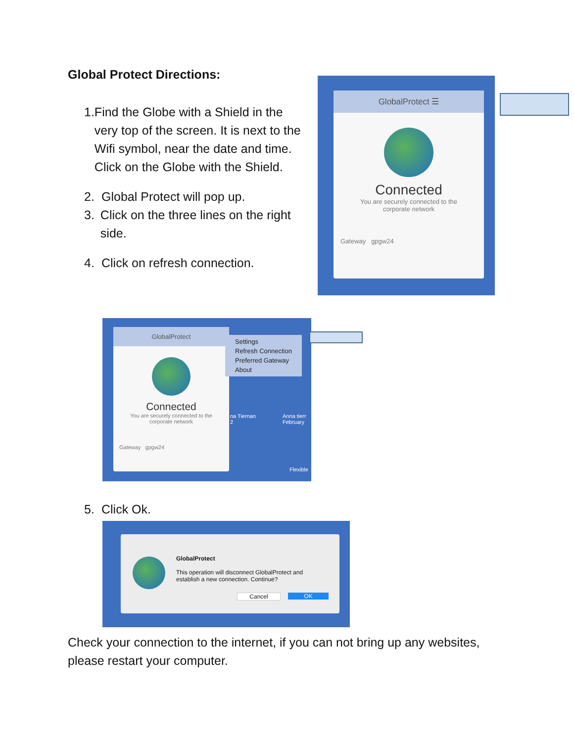Global Protect Directions:
1. Find the Globe with a Shield in the very top of the screen. It is next to the Wifi symbol, near the date and time. Click on the Globe with the Shield.
2. Global Protect will pop up.
3. Click on the three lines on the right side.
4. Click on refresh connection.
GlobalProtect ☰
Connected
You are securely connected to the
corporate network
Gateway gpgw24
GlobalProtect
Connected
You are securely connected to the
corporate network
Gateway gpgw24
Settings
Refresh Connection
Preferred Gateway
About
na Tiernan
2
Anna tierr
February
Flexible
5. Click Ok.
GlobalProtect
This operation will disconnect GlobalProtect and
establish a new connection. Continue?
Cancel OK
Check your connection to the internet, if you can not bring up any websites, please restart your computer.